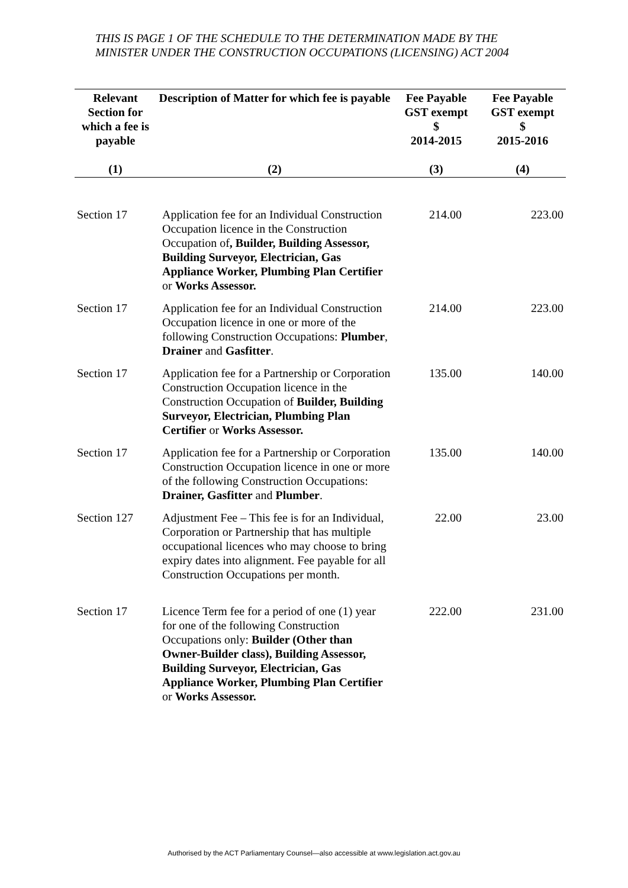THIS IS PAGE 1 OF THE SCHEDULE TO THE DETERMINATION MADE BY THE MINISTER UNDER THE CONSTRUCTION OCCUPATIONS (LICENSING) ACT 2004
| Relevant Section for which a fee is payable | Description of Matter for which fee is payable | Fee Payable GST exempt $ 2014-2015 | Fee Payable GST exempt $ 2015-2016 |
| --- | --- | --- | --- |
| (1) | (2) | (3) | (4) |
| Section 17 | Application fee for an Individual Construction Occupation licence in the Construction Occupation of , Builder, Building Assessor, Building Surveyor, Electrician, Gas Appliance Worker, Plumbing Plan Certifier or Works Assessor. | 214.00 | 223.00 |
| Section 17 | Application fee for an Individual Construction Occupation licence in one or more of the following Construction Occupations: Plumber , Drainer and Gasfitter . | 214.00 | 223.00 |
| Section 17 | Application fee for a Partnership or Corporation Construction Occupation licence in the Construction Occupation of Builder, Building Surveyor, Electrician, Plumbing Plan Certifier or Works Assessor. | 135.00 | 140.00 |
| Section 17 | Application fee for a Partnership or Corporation Construction Occupation licence in one or more of the following Construction Occupations: Drainer, Gasfitter and Plumber . | 135.00 | 140.00 |
| Section 127 | Adjustment Fee – This fee is for an Individual, Corporation or Partnership that has multiple occupational licences who may choose to bring expiry dates into alignment. Fee payable for all Construction Occupations per month. | 22.00 | 23.00 |
| Section 17 | Licence Term fee for a period of one (1) year for one of the following Construction Occupations only: Builder (Other than Owner-Builder class), Building Assessor, Building Surveyor, Electrician, Gas Appliance Worker, Plumbing Plan Certifier or Works Assessor. | 222.00 | 231.00 |
Authorised by the ACT Parliamentary Counsel—also accessible at www.legislation.act.gov.au